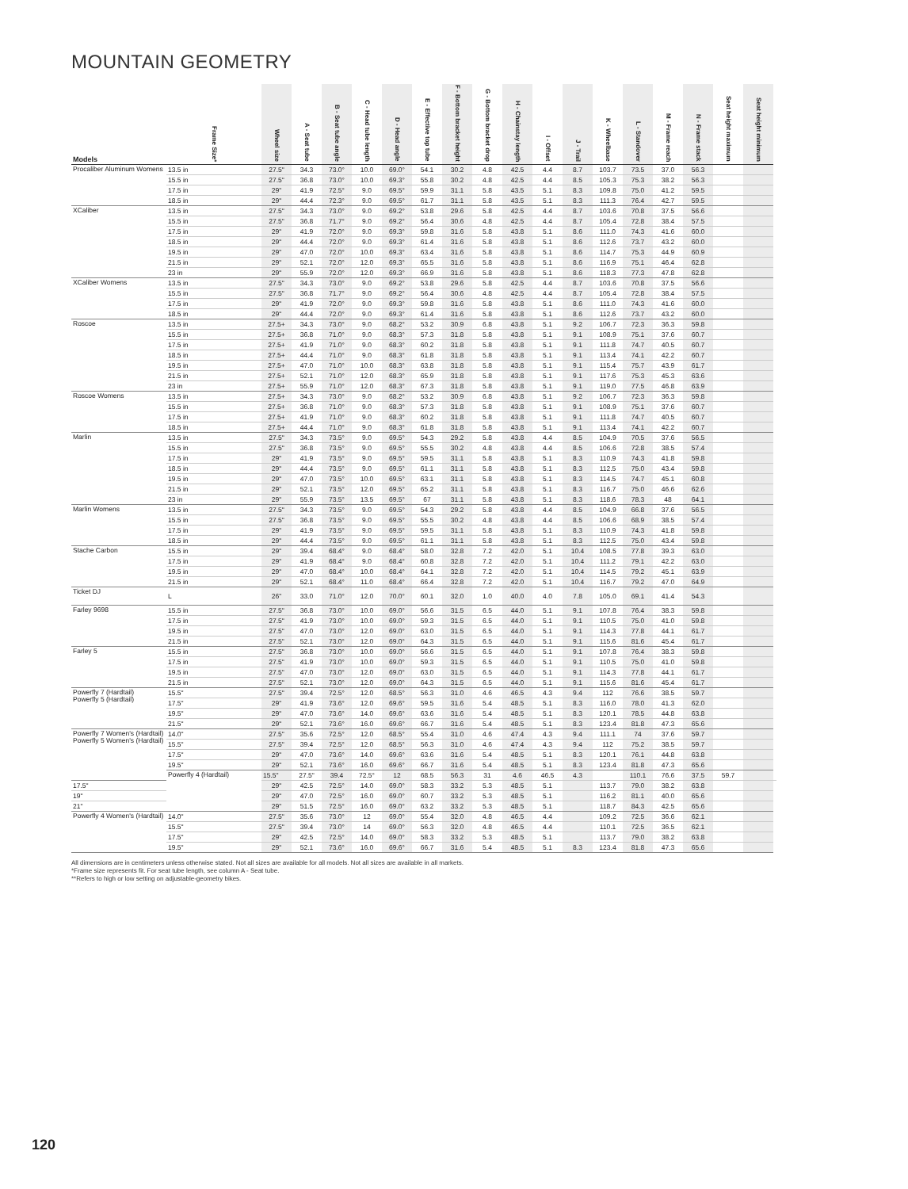MOUNTAIN GEOMETRY
| Models | Frame Size* | Wheel size | A - Seat tube | B - Seat tube angle | C - Head tube length | D - Head angle | E - Effective top tube | F - Bottom bracket height | G - Bottom bracket drop | H - Chainstay length | I - Offset | J - Trail | K - Wheelbase | L - Standover | M - Frame reach | N - Frame stack | Seat height maximum | Seat height minimum | |
| --- | --- | --- | --- | --- | --- | --- | --- | --- | --- | --- | --- | --- | --- | --- | --- | --- | --- | --- | --- |
| Procaliber Aluminum Womens | 13.5 in | 27.5" | 34.3 | 73.0° | 10.0 | 69.0° | 54.1 | 30.2 | 4.8 | 42.5 | 4.4 | 8.7 | 103.7 | 73.5 | 37.0 | 56.3 | | | |
| | 15.5 in | 27.5" | 36.8 | 73.0° | 10.0 | 69.3° | 55.8 | 30.2 | 4.8 | 42.5 | 4.4 | 8.5 | 105.3 | 75.3 | 38.2 | 56.3 | | | |
| | 17.5 in | 29" | 41.9 | 72.5° | 9.0 | 69.5° | 59.9 | 31.1 | 5.8 | 43.5 | 5.1 | 8.3 | 109.8 | 75.0 | 41.2 | 59.5 | | | |
| | 18.5 in | 29" | 44.4 | 72.3° | 9.0 | 69.5° | 61.7 | 31.1 | 5.8 | 43.5 | 5.1 | 8.3 | 111.3 | 76.4 | 42.7 | 59.5 | | | |
| XCaliber | 13.5 in | 27.5" | 34.3 | 73.0° | 9.0 | 69.2° | 53.8 | 29.6 | 5.8 | 42.5 | 4.4 | 8.7 | 103.6 | 70.8 | 37.5 | 56.6 | | | |
| | 15.5 in | 27.5" | 36.8 | 71.7° | 9.0 | 69.2° | 56.4 | 30.6 | 4.8 | 42.5 | 4.4 | 8.7 | 105.4 | 72.8 | 38.4 | 57.5 | | | |
| | 17.5 in | 29" | 41.9 | 72.0° | 9.0 | 69.3° | 59.8 | 31.6 | 5.8 | 43.8 | 5.1 | 8.6 | 111.0 | 74.3 | 41.6 | 60.0 | | | |
| | 18.5 in | 29" | 44.4 | 72.0° | 9.0 | 69.3° | 61.4 | 31.6 | 5.8 | 43.8 | 5.1 | 8.6 | 112.6 | 73.7 | 43.2 | 60.0 | | | |
| | 19.5 in | 29" | 47.0 | 72.0° | 10.0 | 69.3° | 63.4 | 31.6 | 5.8 | 43.8 | 5.1 | 8.6 | 114.7 | 75.3 | 44.9 | 60.9 | | | |
| | 21.5 in | 29" | 52.1 | 72.0° | 12.0 | 69.3° | 65.5 | 31.6 | 5.8 | 43.8 | 5.1 | 8.6 | 116.9 | 75.1 | 46.4 | 62.8 | | | |
| | 23 in | 29" | 55.9 | 72.0° | 12.0 | 69.3° | 66.9 | 31.6 | 5.8 | 43.8 | 5.1 | 8.6 | 118.3 | 77.3 | 47.8 | 62.8 | | | |
| XCaliber Womens | 13.5 in | 27.5" | 34.3 | 73.0° | 9.0 | 69.2° | 53.8 | 29.6 | 5.8 | 42.5 | 4.4 | 8.7 | 103.6 | 70.8 | 37.5 | 56.6 | | | |
| | 15.5 in | 27.5" | 36.8 | 71.7° | 9.0 | 69.2° | 56.4 | 30.6 | 4.8 | 42.5 | 4.4 | 8.7 | 105.4 | 72.8 | 38.4 | 57.5 | | | |
| | 17.5 in | 29" | 41.9 | 72.0° | 9.0 | 69.3° | 59.8 | 31.6 | 5.8 | 43.8 | 5.1 | 8.6 | 111.0 | 74.3 | 41.6 | 60.0 | | | |
| | 18.5 in | 29" | 44.4 | 72.0° | 9.0 | 69.3° | 61.4 | 31.6 | 5.8 | 43.8 | 5.1 | 8.6 | 112.6 | 73.7 | 43.2 | 60.0 | | | |
| Roscoe | 13.5 in | 27.5+ | 34.3 | 73.0° | 9.0 | 68.2° | 53.2 | 30.9 | 6.8 | 43.8 | 5.1 | 9.2 | 106.7 | 72.3 | 36.3 | 59.8 | | | |
| | 15.5 in | 27.5+ | 36.8 | 71.0° | 9.0 | 68.3° | 57.3 | 31.8 | 5.8 | 43.8 | 5.1 | 9.1 | 108.9 | 75.1 | 37.6 | 60.7 | | | |
| | 17.5 in | 27.5+ | 41.9 | 71.0° | 9.0 | 68.3° | 60.2 | 31.8 | 5.8 | 43.8 | 5.1 | 9.1 | 111.8 | 74.7 | 40.5 | 60.7 | | | |
| | 18.5 in | 27.5+ | 44.4 | 71.0° | 9.0 | 68.3° | 61.8 | 31.8 | 5.8 | 43.8 | 5.1 | 9.1 | 113.4 | 74.1 | 42.2 | 60.7 | | | |
| | 19.5 in | 27.5+ | 47.0 | 71.0° | 10.0 | 68.3° | 63.8 | 31.8 | 5.8 | 43.8 | 5.1 | 9.1 | 115.4 | 75.7 | 43.9 | 61.7 | | | |
| | 21.5 in | 27.5+ | 52.1 | 71.0° | 12.0 | 68.3° | 65.9 | 31.8 | 5.8 | 43.8 | 5.1 | 9.1 | 117.6 | 75.3 | 45.3 | 63.6 | | | |
| | 23 in | 27.5+ | 55.9 | 71.0° | 12.0 | 68.3° | 67.3 | 31.8 | 5.8 | 43.8 | 5.1 | 9.1 | 119.0 | 77.5 | 46.8 | 63.9 | | | |
| Roscoe Womens | 13.5 in | 27.5+ | 34.3 | 73.0° | 9.0 | 68.2° | 53.2 | 30.9 | 6.8 | 43.8 | 5.1 | 9.2 | 106.7 | 72.3 | 36.3 | 59.8 | | | |
| | 15.5 in | 27.5+ | 36.8 | 71.0° | 9.0 | 68.3° | 57.3 | 31.8 | 5.8 | 43.8 | 5.1 | 9.1 | 108.9 | 75.1 | 37.6 | 60.7 | | | |
| | 17.5 in | 27.5+ | 41.9 | 71.0° | 9.0 | 68.3° | 60.2 | 31.8 | 5.8 | 43.8 | 5.1 | 9.1 | 111.8 | 74.7 | 40.5 | 60.7 | | | |
| | 18.5 in | 27.5+ | 44.4 | 71.0° | 9.0 | 68.3° | 61.8 | 31.8 | 5.8 | 43.8 | 5.1 | 9.1 | 113.4 | 74.1 | 42.2 | 60.7 | | | |
| Marlin | 13.5 in | 27.5" | 34.3 | 73.5° | 9.0 | 69.5° | 54.3 | 29.2 | 5.8 | 43.8 | 4.4 | 8.5 | 104.9 | 70.5 | 37.6 | 56.5 | | | |
| | 15.5 in | 27.5" | 36.8 | 73.5° | 9.0 | 69.5° | 55.5 | 30.2 | 4.8 | 43.8 | 4.4 | 8.5 | 106.6 | 72.8 | 38.5 | 57.4 | | | |
| | 17.5 in | 29" | 41.9 | 73.5° | 9.0 | 69.5° | 59.5 | 31.1 | 5.8 | 43.8 | 5.1 | 8.3 | 110.9 | 74.3 | 41.8 | 59.8 | | | |
| | 18.5 in | 29" | 44.4 | 73.5° | 9.0 | 69.5° | 61.1 | 31.1 | 5.8 | 43.8 | 5.1 | 8.3 | 112.5 | 75.0 | 43.4 | 59.8 | | | |
| | 19.5 in | 29" | 47.0 | 73.5° | 10.0 | 69.5° | 63.1 | 31.1 | 5.8 | 43.8 | 5.1 | 8.3 | 114.5 | 74.7 | 45.1 | 60.8 | | | |
| | 21.5 in | 29" | 52.1 | 73.5° | 12.0 | 69.5° | 65.2 | 31.1 | 5.8 | 43.8 | 5.1 | 8.3 | 116.7 | 75.0 | 46.6 | 62.6 | | | |
| | 23 in | 29" | 55.9 | 73.5° | 13.5 | 69.5° | 67 | 31.1 | 5.8 | 43.8 | 5.1 | 8.3 | 118.6 | 78.3 | 48 | 64.1 | | | |
| Marlin Womens | 13.5 in | 27.5" | 34.3 | 73.5° | 9.0 | 69.5° | 54.3 | 29.2 | 5.8 | 43.8 | 4.4 | 8.5 | 104.9 | 66.8 | 37.6 | 56.5 | | | |
| | 15.5 in | 27.5" | 36.8 | 73.5° | 9.0 | 69.5° | 55.5 | 30.2 | 4.8 | 43.8 | 4.4 | 8.5 | 106.6 | 68.9 | 38.5 | 57.4 | | | |
| | 17.5 in | 29" | 41.9 | 73.5° | 9.0 | 69.5° | 59.5 | 31.1 | 5.8 | 43.8 | 5.1 | 8.3 | 110.9 | 74.3 | 41.8 | 59.8 | | | |
| | 18.5 in | 29" | 44.4 | 73.5° | 9.0 | 69.5° | 61.1 | 31.1 | 5.8 | 43.8 | 5.1 | 8.3 | 112.5 | 75.0 | 43.4 | 59.8 | | | |
| Stache Carbon | 15.5 in | 29" | 39.4 | 68.4° | 9.0 | 68.4° | 58.0 | 32.8 | 7.2 | 42.0 | 5.1 | 10.4 | 108.5 | 77.8 | 39.3 | 63.0 | | | |
| | 17.5 in | 29" | 41.9 | 68.4° | 9.0 | 68.4° | 60.8 | 32.8 | 7.2 | 42.0 | 5.1 | 10.4 | 111.2 | 79.1 | 42.2 | 63.0 | | | |
| | 19.5 in | 29" | 47.0 | 68.4° | 10.0 | 68.4° | 64.1 | 32.8 | 7.2 | 42.0 | 5.1 | 10.4 | 114.5 | 79.2 | 45.1 | 63.9 | | | |
| | 21.5 in | 29" | 52.1 | 68.4° | 11.0 | 68.4° | 66.4 | 32.8 | 7.2 | 42.0 | 5.1 | 10.4 | 116.7 | 79.2 | 47.0 | 64.9 | | | |
| Ticket DJ | L | 26" | 33.0 | 71.0° | 12.0 | 70.0° | 60.1 | 32.0 | 1.0 | 40.0 | 4.0 | 7.8 | 105.0 | 69.1 | 41.4 | 54.3 | | | |
| Farley 9698 | 15.5 in | 27.5" | 36.8 | 73.0° | 10.0 | 69.0° | 56.6 | 31.5 | 6.5 | 44.0 | 5.1 | 9.1 | 107.8 | 76.4 | 38.3 | 59.8 | | | |
| | 17.5 in | 27.5" | 41.9 | 73.0° | 10.0 | 69.0° | 59.3 | 31.5 | 6.5 | 44.0 | 5.1 | 9.1 | 110.5 | 75.0 | 41.0 | 59.8 | | | |
| | 19.5 in | 27.5" | 47.0 | 73.0° | 12.0 | 69.0° | 63.0 | 31.5 | 6.5 | 44.0 | 5.1 | 9.1 | 114.3 | 77.8 | 44.1 | 61.7 | | | |
| | 21.5 in | 27.5" | 52.1 | 73.0° | 12.0 | 69.0° | 64.3 | 31.5 | 6.5 | 44.0 | 5.1 | 9.1 | 115.6 | 81.6 | 45.4 | 61.7 | | | |
| Farley 5 | 15.5 in | 27.5" | 36.8 | 73.0° | 10.0 | 69.0° | 56.6 | 31.5 | 6.5 | 44.0 | 5.1 | 9.1 | 107.8 | 76.4 | 38.3 | 59.8 | | | |
| | 17.5 in | 27.5" | 41.9 | 73.0° | 10.0 | 69.0° | 59.3 | 31.5 | 6.5 | 44.0 | 5.1 | 9.1 | 110.5 | 75.0 | 41.0 | 59.8 | | | |
| | 19.5 in | 27.5" | 47.0 | 73.0° | 12.0 | 69.0° | 63.0 | 31.5 | 6.5 | 44.0 | 5.1 | 9.1 | 114.3 | 77.8 | 44.1 | 61.7 | | | |
| | 21.5 in | 27.5" | 52.1 | 73.0° | 12.0 | 69.0° | 64.3 | 31.5 | 6.5 | 44.0 | 5.1 | 9.1 | 115.6 | 81.6 | 45.4 | 61.7 | | | |
| Powerfly 7 (Hardtail) Powerfly 5 (Hardtail) | 15.5" | 27.5" | 39.4 | 72.5° | 12.0 | 68.5° | 56.3 | 31.0 | 4.6 | 46.5 | 4.3 | 9.4 | 112 | 76.6 | 38.5 | 59.7 | | | |
| | 17.5" | 29" | 41.9 | 73.6° | 12.0 | 69.6° | 59.5 | 31.6 | 5.4 | 48.5 | 5.1 | 8.3 | 116.0 | 78.0 | 41.3 | 62.0 | | | |
| | 19.5" | 29" | 47.0 | 73.6° | 14.0 | 69.6° | 63.6 | 31.6 | 5.4 | 48.5 | 5.1 | 8.3 | 120.1 | 78.5 | 44.8 | 63.8 | | | |
| | 21.5" | 29" | 52.1 | 73.6° | 16.0 | 69.6° | 66.7 | 31.6 | 5.4 | 48.5 | 5.1 | 8.3 | 123.4 | 81.8 | 47.3 | 65.6 | | | |
| Powerfly 7 Women's (Hardtail) Powerfly 5 Women's (Hardtail) | 14.0" | 27.5" | 35.6 | 72.5° | 12.0 | 68.5° | 55.4 | 31.0 | 4.6 | 47.4 | 4.3 | 9.4 | 111.1 | 74 | 37.6 | 59.7 | | | |
| | 15.5" | 27.5" | 39.4 | 72.5° | 12.0 | 68.5° | 56.3 | 31.0 | 4.6 | 47.4 | 4.3 | 9.4 | 112 | 75.2 | 38.5 | 59.7 | | | |
| | 17.5" | 29" | 47.0 | 73.6° | 14.0 | 69.6° | 63.6 | 31.6 | 5.4 | 48.5 | 5.1 | 8.3 | 120.1 | 76.1 | 44.8 | 63.8 | | | |
| | 19.5" | 29" | 52.1 | 73.6° | 16.0 | 69.6° | 66.7 | 31.6 | 5.4 | 48.5 | 5.1 | 8.3 | 123.4 | 81.8 | 47.3 | 65.6 | | | |
| | Powerfly 4 (Hardtail) | 15.5" | 27.5" | 39.4 | 72.5° | 12 | 68.5 | 56.3 | 31 | 4.6 | 46.5 | 4.3 | | 110.1 | 76.6 | 37.5 | 59.7 | | |
| 17.5" | | 29" | 42.5 | 72.5° | 14.0 | 69.0° | 58.3 | 33.2 | 5.3 | 48.5 | 5.1 | | 113.7 | 79.0 | 38.2 | 63.8 | | | |
| 19" | | 29" | 47.0 | 72.5° | 16.0 | 69.0° | 60.7 | 33.2 | 5.3 | 48.5 | 5.1 | | 116.2 | 81.1 | 40.0 | 65.6 | | | |
| 21" | | 29" | 51.5 | 72.5° | 16.0 | 69.0° | 63.2 | 33.2 | 5.3 | 48.5 | 5.1 | | 118.7 | 84.3 | 42.5 | 65.6 | | | |
| Powerfly 4 Women's (Hardtail) | 14.0" | 27.5" | 35.6 | 73.0° | 12 | 69.0° | 55.4 | 32.0 | 4.8 | 46.5 | 4.4 | | 109.2 | 72.5 | 36.6 | 62.1 | | | |
| | 15.5" | 27.5" | 39.4 | 73.0° | 14 | 69.0° | 56.3 | 32.0 | 4.8 | 46.5 | 4.4 | | 110.1 | 72.5 | 36.5 | 62.1 | | | |
| | 17.5" | 29" | 42.5 | 72.5° | 14.0 | 69.0° | 58.3 | 33.2 | 5.3 | 48.5 | 5.1 | | 113.7 | 79.0 | 38.2 | 63.8 | | | |
| | 19.5" | 29" | 52.1 | 73.6° | 16.0 | 69.6° | 66.7 | 31.6 | 5.4 | 48.5 | 5.1 | 8.3 | 123.4 | 81.8 | 47.3 | 65.6 | | | |
All dimensions are in centimeters unless otherwise stated. Not all sizes are available for all models. Not all sizes are available in all markets.
*Frame size represents fit. For seat tube length, see column A - Seat tube.
**Refers to high or low setting on adjustable-geometry bikes.
120